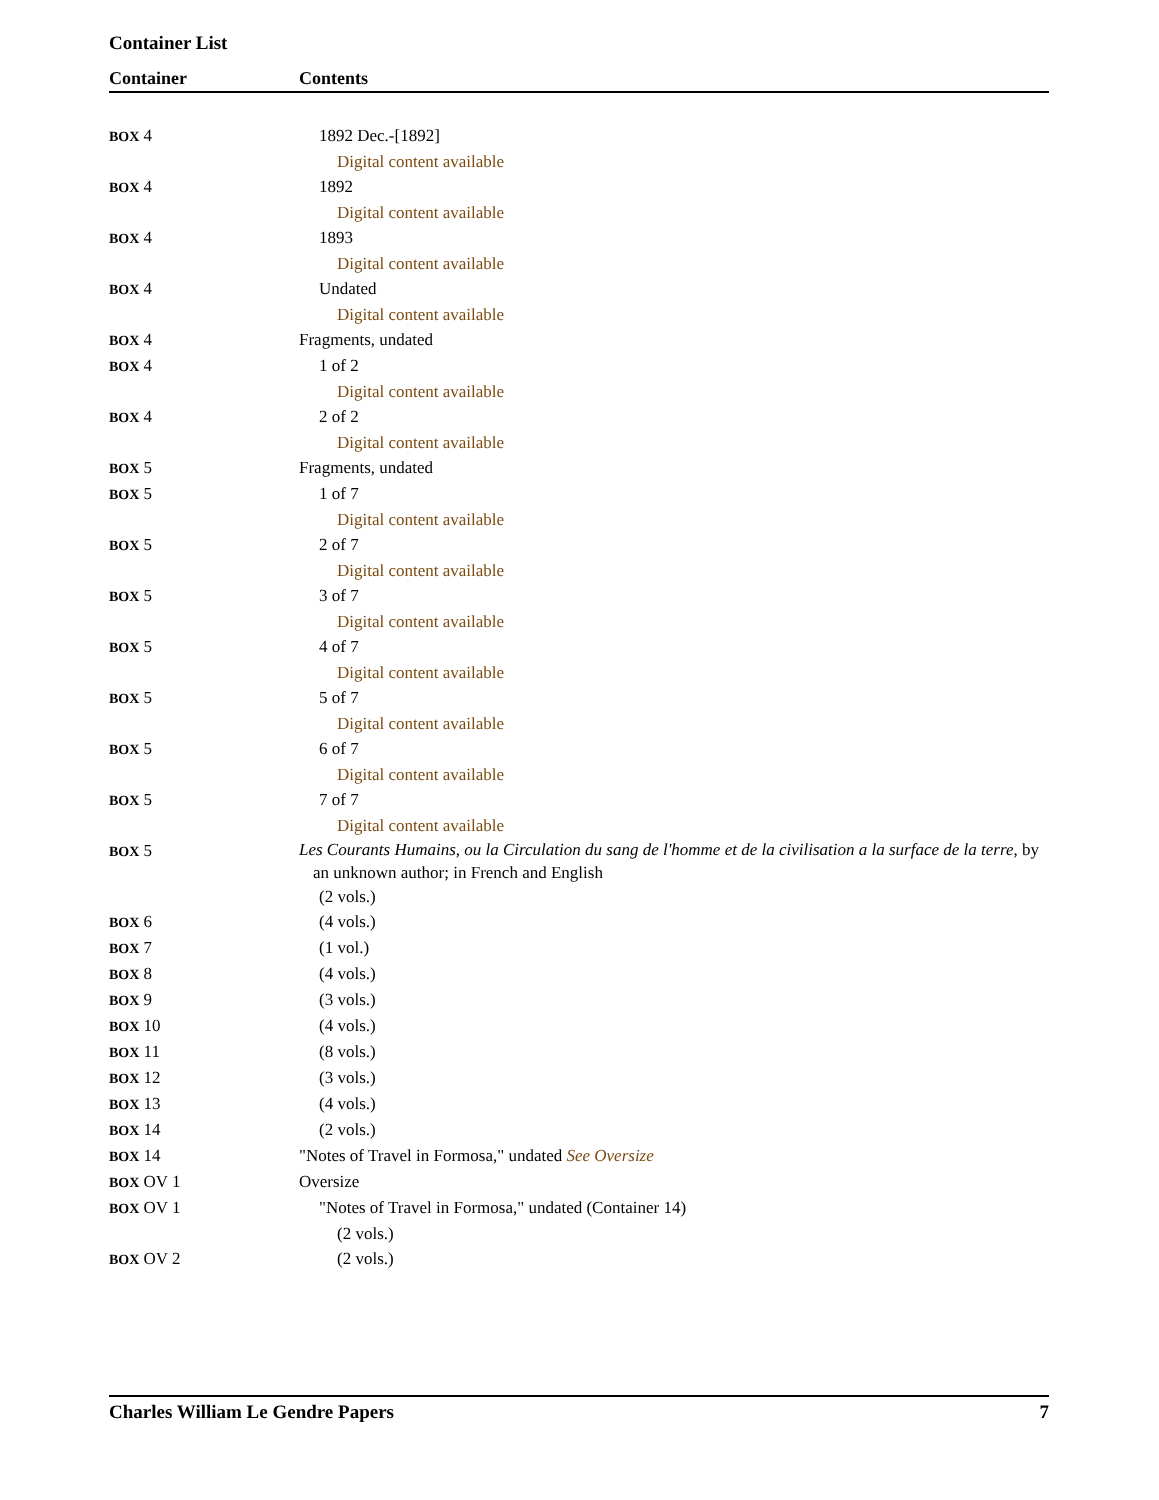Container List
| Container | Contents |
| --- | --- |
| BOX 4 | 1892 Dec.-[1892] |
| | Digital content available |
| BOX 4 | 1892 |
| | Digital content available |
| BOX 4 | 1893 |
| | Digital content available |
| BOX 4 | Undated |
| | Digital content available |
| BOX 4 | Fragments, undated |
| BOX 4 | 1 of 2 |
| | Digital content available |
| BOX 4 | 2 of 2 |
| | Digital content available |
| BOX 5 | Fragments, undated |
| BOX 5 | 1 of 7 |
| | Digital content available |
| BOX 5 | 2 of 7 |
| | Digital content available |
| BOX 5 | 3 of 7 |
| | Digital content available |
| BOX 5 | 4 of 7 |
| | Digital content available |
| BOX 5 | 5 of 7 |
| | Digital content available |
| BOX 5 | 6 of 7 |
| | Digital content available |
| BOX 5 | 7 of 7 |
| | Digital content available |
| BOX 5 | Les Courants Humains, ou la Circulation du sang de l'homme et de la civilisation a la surface de la terre , by an unknown author; in French and English |
| | (2 vols.) |
| BOX 6 | (4 vols.) |
| BOX 7 | (1 vol.) |
| BOX 8 | (4 vols.) |
| BOX 9 | (3 vols.) |
| BOX 10 | (4 vols.) |
| BOX 11 | (8 vols.) |
| BOX 12 | (3 vols.) |
| BOX 13 | (4 vols.) |
| BOX 14 | (2 vols.) |
| BOX 14 | "Notes of Travel in Formosa," undated See Oversize |
| BOX OV 1 | Oversize |
| BOX OV 1 | "Notes of Travel in Formosa," undated (Container 14) |
| | (2 vols.) |
| BOX OV 2 | (2 vols.) |
Charles William Le Gendre Papers 7